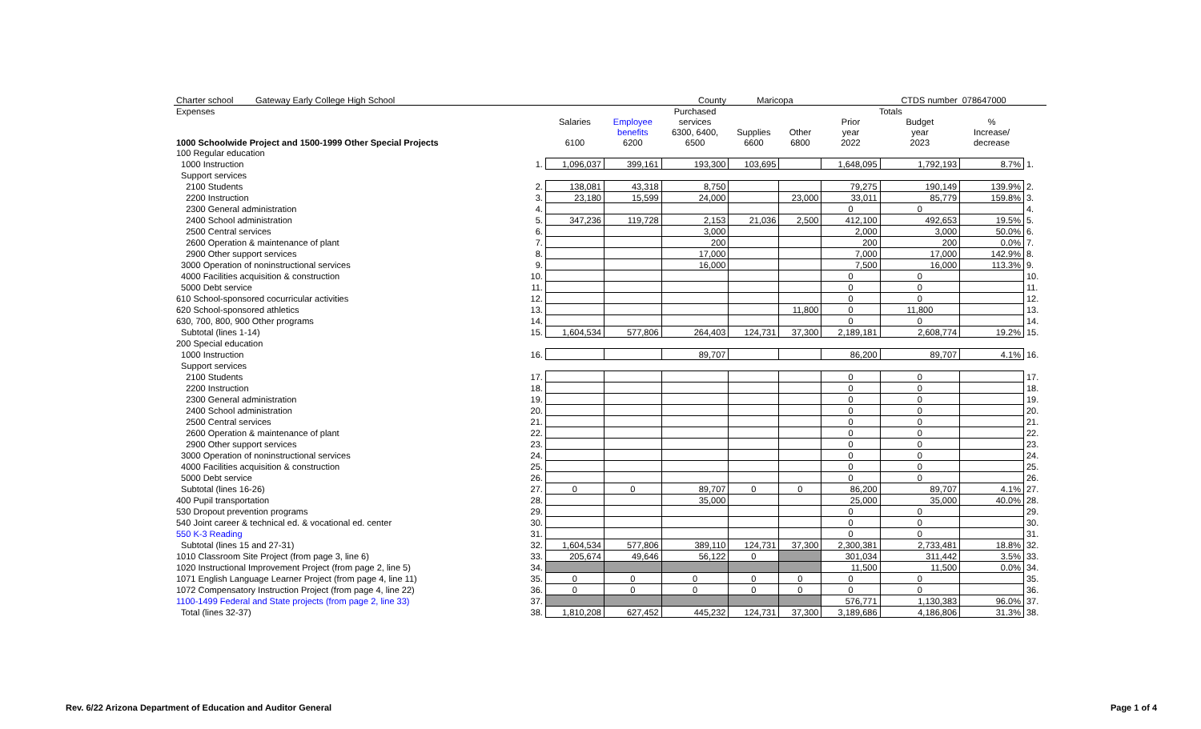| Charter school Gateway Early College High School | | | | County | Maricopa | | | CTDS number | 078647000 | |
| Expenses | | | | Purchased | | | Totals | | | |
| | | Salaries | Employee | services | | | Prior | Budget | % | |
| | | | benefits | 6300, 6400, | Supplies | Other | year | year | Increase/ | |
| 1000 Schoolwide Project and 1500-1999 Other Special Projects | | 6100 | 6200 | 6500 | 6600 | 6800 | 2022 | 2023 | decrease | |
| 100 Regular education | | | | | | | | | | |
| 1000 Instruction | 1. | 1,096,037 | 399,161 | 193,300 | 103,695 | | 1,648,095 | 1,792,193 | 8.7% | 1. |
| Support services | | | | | | | | | | |
| 2100 Students | 2. | 138,081 | 43,318 | 8,750 | | | 79,275 | 190,149 | 139.9% | 2. |
| 2200 Instruction | 3. | 23,180 | 15,599 | 24,000 | | 23,000 | 33,011 | 85,779 | 159.8% | 3. |
| 2300 General administration | 4. | | | | | | 0 | 0 | | 4. |
| 2400 School administration | 5. | 347,236 | 119,728 | 2,153 | 21,036 | 2,500 | 412,100 | 492,653 | 19.5% | 5. |
| 2500 Central services | 6. | | | 3,000 | | | 2,000 | 3,000 | 50.0% | 6. |
| 2600 Operation & maintenance of plant | 7. | | | 200 | | | 200 | 200 | 0.0% | 7. |
| 2900 Other support services | 8. | | | 17,000 | | | 7,000 | 17,000 | 142.9% | 8. |
| 3000 Operation of noninstructional services | 9. | | | 16,000 | | | 7,500 | 16,000 | 113.3% | 9. |
| 4000 Facilities acquisition & construction | 10. | | | | | | 0 | 0 | | 10. |
| 5000 Debt service | 11. | | | | | | 0 | 0 | | 11. |
| 610 School-sponsored cocurricular activities | 12. | | | | | | 0 | 0 | | 12. |
| 620 School-sponsored athletics | 13. | | | | | 11,800 | 0 | 11,800 | | 13. |
| 630, 700, 800, 900 Other programs | 14. | | | | | | 0 | 0 | | 14. |
| Subtotal (lines 1-14) | 15. | 1,604,534 | 577,806 | 264,403 | 124,731 | 37,300 | 2,189,181 | 2,608,774 | 19.2% | 15. |
| 200 Special education | | | | | | | | | | |
| 1000 Instruction | 16. | | | 89,707 | | | 86,200 | 89,707 | 4.1% | 16. |
| Support services | | | | | | | | | | |
| 2100 Students | 17. | | | | | | 0 | 0 | | 17. |
| 2200 Instruction | 18. | | | | | | 0 | 0 | | 18. |
| 2300 General administration | 19. | | | | | | 0 | 0 | | 19. |
| 2400 School administration | 20. | | | | | | 0 | 0 | | 20. |
| 2500 Central services | 21. | | | | | | 0 | 0 | | 21. |
| 2600 Operation & maintenance of plant | 22. | | | | | | 0 | 0 | | 22. |
| 2900 Other support services | 23. | | | | | | 0 | 0 | | 23. |
| 3000 Operation of noninstructional services | 24. | | | | | | 0 | 0 | | 24. |
| 4000 Facilities acquisition & construction | 25. | | | | | | 0 | 0 | | 25. |
| 5000 Debt service | 26. | | | | | | 0 | 0 | | 26. |
| Subtotal (lines 16-26) | 27. | 0 | 0 | 89,707 | 0 | 0 | 86,200 | 89,707 | 4.1% | 27. |
| 400 Pupil transportation | 28. | | | 35,000 | | | 25,000 | 35,000 | 40.0% | 28. |
| 530 Dropout prevention programs | 29. | | | | | | 0 | 0 | | 29. |
| 540 Joint career & technical ed. & vocational ed. center | 30. | | | | | | 0 | 0 | | 30. |
| 550 K-3 Reading | 31. | | | | | | 0 | 0 | | 31. |
| Subtotal (lines 15 and 27-31) | 32. | 1,604,534 | 577,806 | 389,110 | 124,731 | 37,300 | 2,300,381 | 2,733,481 | 18.8% | 32. |
| 1010 Classroom Site Project (from page 3, line 6) | 33. | 205,674 | 49,646 | 56,122 | 0 | | 301,034 | 311,442 | 3.5% | 33. |
| 1020 Instructional Improvement Project (from page 2, line 5) | 34. | | | | | | 11,500 | 11,500 | 0.0% | 34. |
| 1071 English Language Learner Project (from page 4, line 11) | 35. | 0 | 0 | 0 | 0 | 0 | 0 | 0 | | 35. |
| 1072 Compensatory Instruction Project (from page 4, line 22) | 36. | 0 | 0 | 0 | 0 | 0 | 0 | 0 | | 36. |
| 1100-1499 Federal and State projects (from page 2, line 33) | 37. | | | | | | 576,771 | 1,130,383 | 96.0% | 37. |
| Total (lines 32-37) | 38. | 1,810,208 | 627,452 | 445,232 | 124,731 | 37,300 | 3,189,686 | 4,186,806 | 31.3% | 38. |
Rev. 6/22 Arizona Department of Education and Auditor General Page 1 of 4